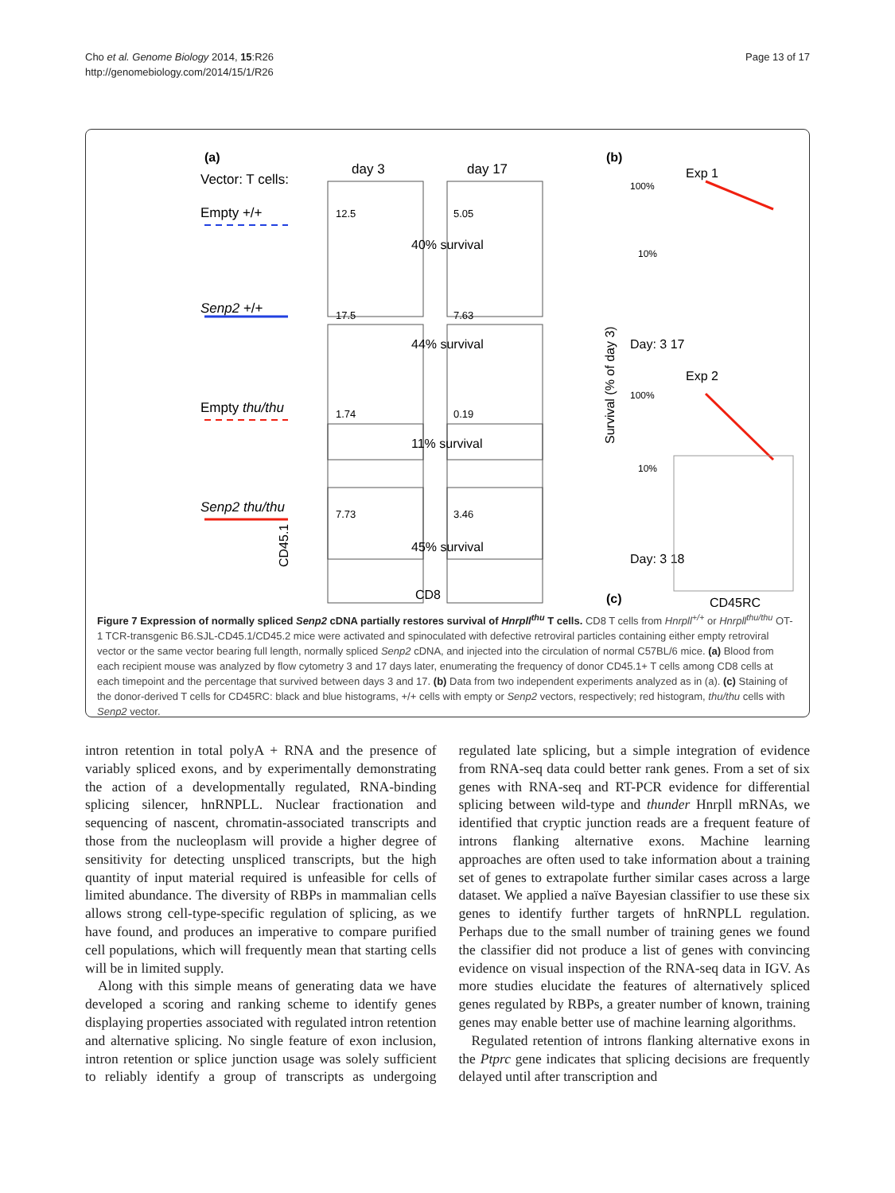Cho et al. Genome Biology 2014, 15:R26
http://genomebiology.com/2014/15/1/R26
Page 13 of 17
(a)
Vector: T cells:
day 3
day 17
Empty +/+
Senp2 +/+
Empty thu/thu
Senp2 thu/thu
12.5
5.05
17.5
7.63
1.74
0.19
7.73
3.46
40% survival
44% survival
11% survival
45% survival
CD45.1
CD8
(b)
Exp 1
100%
10%
Day: 3 17
Exp 2
100%
10%
Day: 3 18
Survival (% of day 3)
(c)
CD45RC
Figure 7 Expression of normally spliced Senp2 cDNA partially restores survival of Hnrpll<sup>thu</sup> T cells. CD8 T cells from Hnrpll<sup>+/+</sup> or Hnrpll<sup>thu/thu</sup> OT-1 TCR-transgenic B6.SJL-CD45.1/CD45.2 mice were activated and spinoculated with defective retroviral particles containing either empty retroviral vector or the same vector bearing full length, normally spliced Senp2 cDNA, and injected into the circulation of normal C57BL/6 mice. (a) Blood from each recipient mouse was analyzed by flow cytometry 3 and 17 days later, enumerating the frequency of donor CD45.1+ T cells among CD8 cells at each timepoint and the percentage that survived between days 3 and 17. (b) Data from two independent experiments analyzed as in (a). (c) Staining of the donor-derived T cells for CD45RC: black and blue histograms, +/+ cells with empty or Senp2 vectors, respectively; red histogram, thu/thu cells with Senp2 vector.
intron retention in total polyA + RNA and the presence of variably spliced exons, and by experimentally demonstrating the action of a developmentally regulated, RNA-binding splicing silencer, hnRNPLL. Nuclear fractionation and sequencing of nascent, chromatin-associated transcripts and those from the nucleoplasm will provide a higher degree of sensitivity for detecting unspliced transcripts, but the high quantity of input material required is unfeasible for cells of limited abundance. The diversity of RBPs in mammalian cells allows strong cell-type-specific regulation of splicing, as we have found, and produces an imperative to compare purified cell populations, which will frequently mean that starting cells will be in limited supply.
Along with this simple means of generating data we have developed a scoring and ranking scheme to identify genes displaying properties associated with regulated intron retention and alternative splicing. No single feature of exon inclusion, intron retention or splice junction usage was solely sufficient to reliably identify a group of transcripts as undergoing regulated late splicing, but a simple integration of evidence from RNA-seq data could better rank genes. From a set of six genes with RNA-seq and RT-PCR evidence for differential splicing between wild-type and thunder Hnrpll mRNAs, we identified that cryptic junction reads are a frequent feature of introns flanking alternative exons. Machine learning approaches are often used to take information about a training set of genes to extrapolate further similar cases across a large dataset. We applied a naïve Bayesian classifier to use these six genes to identify further targets of hnRNPLL regulation. Perhaps due to the small number of training genes we found the classifier did not produce a list of genes with convincing evidence on visual inspection of the RNA-seq data in IGV. As more studies elucidate the features of alternatively spliced genes regulated by RBPs, a greater number of known, training genes may enable better use of machine learning algorithms.
Regulated retention of introns flanking alternative exons in the Ptprc gene indicates that splicing decisions are frequently delayed until after transcription and